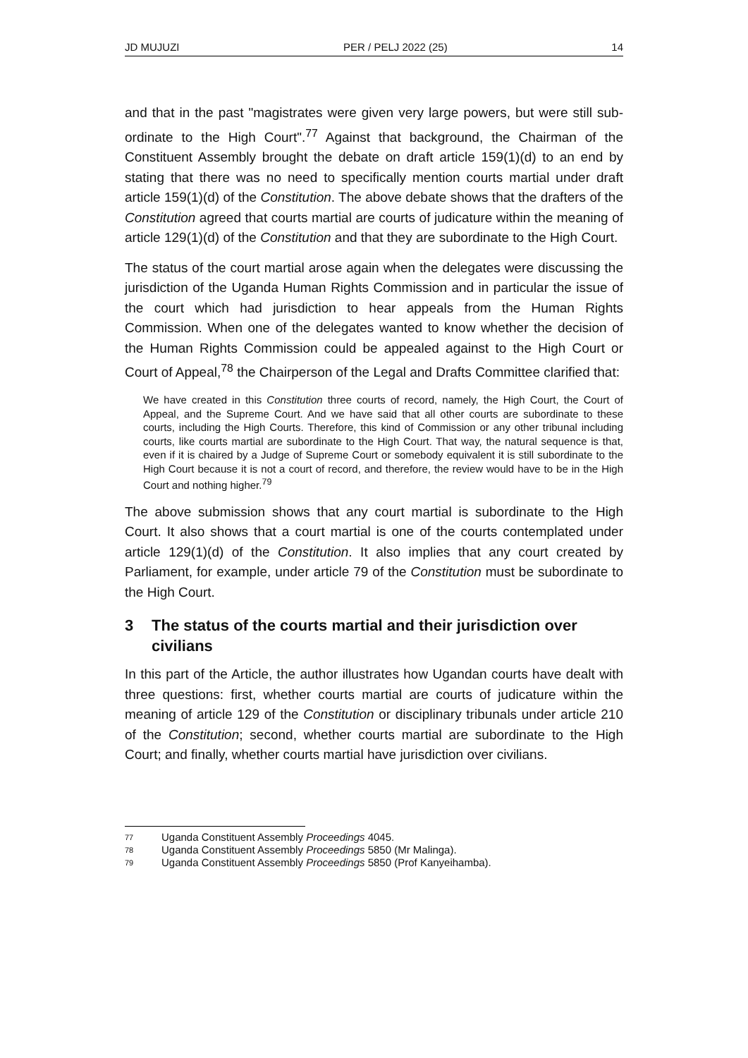JD MUJUZI PER / PELJ 2022 (25) 14
and that in the past "magistrates were given very large powers, but were still sub-ordinate to the High Court".<sup>77</sup> Against that background, the Chairman of the Constituent Assembly brought the debate on draft article 159(1)(d) to an end by stating that there was no need to specifically mention courts martial under draft article 159(1)(d) of the Constitution. The above debate shows that the drafters of the Constitution agreed that courts martial are courts of judicature within the meaning of article 129(1)(d) of the Constitution and that they are subordinate to the High Court.
The status of the court martial arose again when the delegates were discussing the jurisdiction of the Uganda Human Rights Commission and in particular the issue of the court which had jurisdiction to hear appeals from the Human Rights Commission. When one of the delegates wanted to know whether the decision of the Human Rights Commission could be appealed against to the High Court or Court of Appeal,<sup>78</sup> the Chairperson of the Legal and Drafts Committee clarified that:
We have created in this Constitution three courts of record, namely, the High Court, the Court of Appeal, and the Supreme Court. And we have said that all other courts are subordinate to these courts, including the High Courts. Therefore, this kind of Commission or any other tribunal including courts, like courts martial are subordinate to the High Court. That way, the natural sequence is that, even if it is chaired by a Judge of Supreme Court or somebody equivalent it is still subordinate to the High Court because it is not a court of record, and therefore, the review would have to be in the High Court and nothing higher.<sup>79</sup>
The above submission shows that any court martial is subordinate to the High Court. It also shows that a court martial is one of the courts contemplated under article 129(1)(d) of the Constitution. It also implies that any court created by Parliament, for example, under article 79 of the Constitution must be subordinate to the High Court.
3 The status of the courts martial and their jurisdiction over civilians
In this part of the Article, the author illustrates how Ugandan courts have dealt with three questions: first, whether courts martial are courts of judicature within the meaning of article 129 of the Constitution or disciplinary tribunals under article 210 of the Constitution; second, whether courts martial are subordinate to the High Court; and finally, whether courts martial have jurisdiction over civilians.
<sup>77</sup> Uganda Constituent Assembly Proceedings 4045.
<sup>78</sup> Uganda Constituent Assembly Proceedings 5850 (Mr Malinga).
<sup>79</sup> Uganda Constituent Assembly Proceedings 5850 (Prof Kanyeihamba).